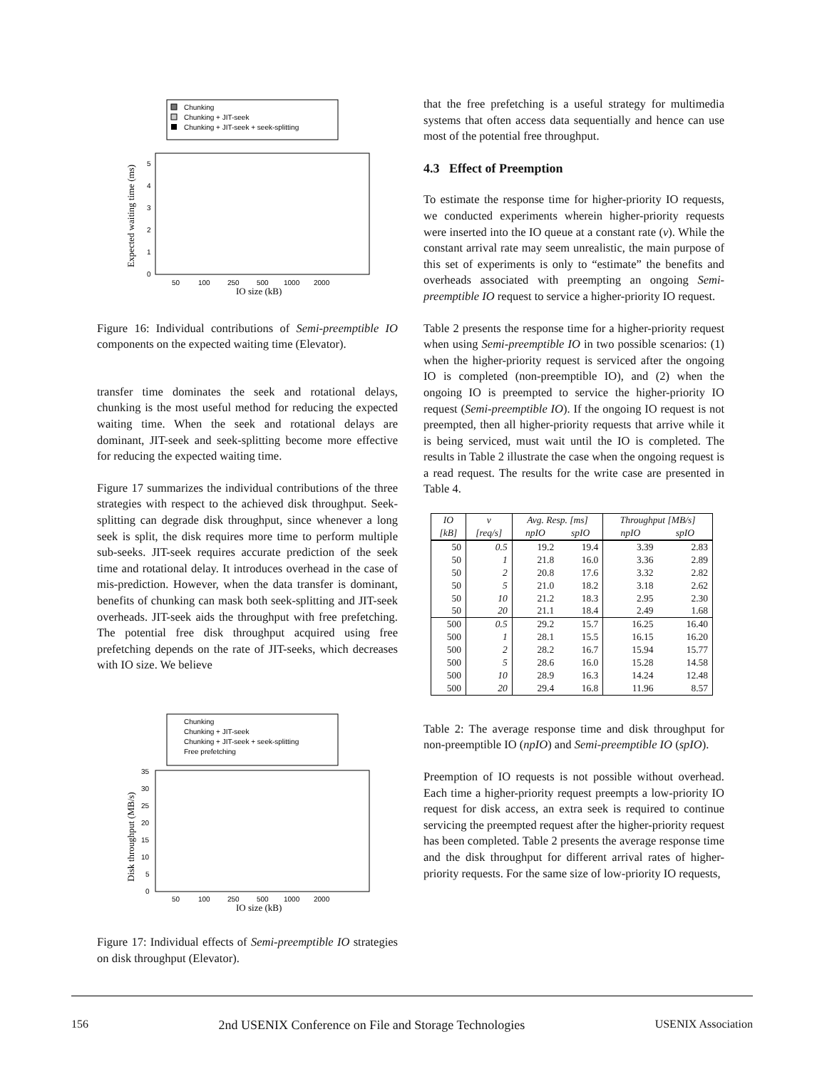Chunking
Chunking + JIT-seek
Chunking + JIT-seek + seek-splitting
0
1
2
3
4
5
50
100
250
500
1000
2000
IO size (kB)
Expected waiting time (ms)
Figure 16: Individual contributions of Semi-preemptible IO components on the expected waiting time (Elevator).
transfer time dominates the seek and rotational delays, chunking is the most useful method for reducing the expected waiting time. When the seek and rotational delays are dominant, JIT-seek and seek-splitting become more effective for reducing the expected waiting time.
Figure 17 summarizes the individual contributions of the three strategies with respect to the achieved disk throughput. Seek-splitting can degrade disk throughput, since whenever a long seek is split, the disk requires more time to perform multiple sub-seeks. JIT-seek requires accurate prediction of the seek time and rotational delay. It introduces overhead in the case of mis-prediction. However, when the data transfer is dominant, benefits of chunking can mask both seek-splitting and JIT-seek overheads. JIT-seek aids the throughput with free prefetching. The potential free disk throughput acquired using free prefetching depends on the rate of JIT-seeks, which decreases with IO size. We believe
Chunking
Chunking + JIT-seek
Chunking + JIT-seek + seek-splitting
Free prefetching
0
5
10
15
20
25
30
35
50
100
250
500
1000
2000
IO size (kB)
Disk throughput (MB/s)
Figure 17: Individual effects of Semi-preemptible IO strategies on disk throughput (Elevator).
that the free prefetching is a useful strategy for multimedia systems that often access data sequentially and hence can use most of the potential free throughput.
4.3 Effect of Preemption
To estimate the response time for higher-priority IO requests, we conducted experiments wherein higher-priority requests were inserted into the IO queue at a constant rate (ν). While the constant arrival rate may seem unrealistic, the main purpose of this set of experiments is only to “estimate” the benefits and overheads associated with preempting an ongoing Semi-preemptible IO request to service a higher-priority IO request.
Table 2 presents the response time for a higher-priority request when using Semi-preemptible IO in two possible scenarios: (1) when the higher-priority request is serviced after the ongoing IO is completed (non-preemptible IO), and (2) when the ongoing IO is preempted to service the higher-priority IO request (Semi-preemptible IO). If the ongoing IO request is not preempted, then all higher-priority requests that arrive while it is being serviced, must wait until the IO is completed. The results in Table 2 illustrate the case when the ongoing request is a read request. The results for the write case are presented in Table 4.
| IO | ν | Avg. Resp. [ms] | | Throughput [MB/s] | |
| --- | --- | --- | --- | --- | --- |
| [kB] | [req/s] | npIO | spIO | npIO | spIO |
| 50 | 0.5 | 19.2 | 19.4 | 3.39 | 2.83 |
| 50 | 1 | 21.8 | 16.0 | 3.36 | 2.89 |
| 50 | 2 | 20.8 | 17.6 | 3.32 | 2.82 |
| 50 | 5 | 21.0 | 18.2 | 3.18 | 2.62 |
| 50 | 10 | 21.2 | 18.3 | 2.95 | 2.30 |
| 50 | 20 | 21.1 | 18.4 | 2.49 | 1.68 |
| 500 | 0.5 | 29.2 | 15.7 | 16.25 | 16.40 |
| 500 | 1 | 28.1 | 15.5 | 16.15 | 16.20 |
| 500 | 2 | 28.2 | 16.7 | 15.94 | 15.77 |
| 500 | 5 | 28.6 | 16.0 | 15.28 | 14.58 |
| 500 | 10 | 28.9 | 16.3 | 14.24 | 12.48 |
| 500 | 20 | 29.4 | 16.8 | 11.96 | 8.57 |
Table 2: The average response time and disk throughput for non-preemptible IO (npIO) and Semi-preemptible IO (spIO).
Preemption of IO requests is not possible without overhead. Each time a higher-priority request preempts a low-priority IO request for disk access, an extra seek is required to continue servicing the preempted request after the higher-priority request has been completed. Table 2 presents the average response time and the disk throughput for different arrival rates of higher-priority requests. For the same size of low-priority IO requests,
156 2nd USENIX Conference on File and Storage Technologies USENIX Association